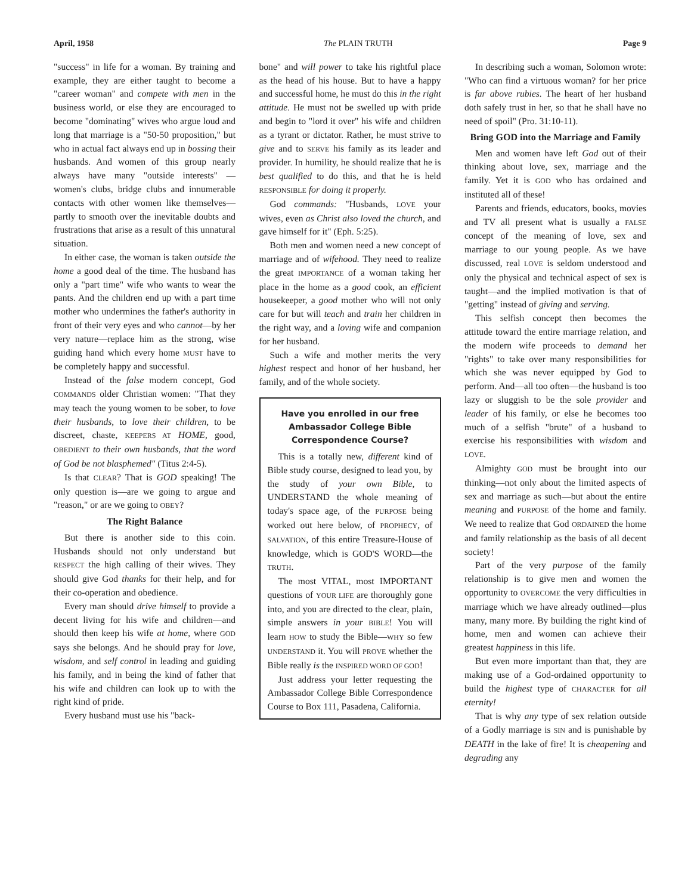April, 1958 The PLAIN TRUTH Page 9
"success" in life for a woman. By training and example, they are either taught to become a "career woman" and compete with men in the business world, or else they are encouraged to become "dominating" wives who argue loud and long that marriage is a "50-50 proposition," but who in actual fact always end up in bossing their husbands. And women of this group nearly always have many "outside interests" — women's clubs, bridge clubs and innumerable contacts with other women like themselves—partly to smooth over the inevitable doubts and frustrations that arise as a result of this unnatural situation.
In either case, the woman is taken outside the home a good deal of the time. The husband has only a "part time" wife who wants to wear the pants. And the children end up with a part time mother who undermines the father's authority in front of their very eyes and who cannot—by her very nature—replace him as the strong, wise guiding hand which every home MUST have to be completely happy and successful.
Instead of the false modern concept, God COMMANDS older Christian women: "That they may teach the young women to be sober, to love their husbands, to love their children, to be discreet, chaste, KEEPERS AT HOME, good, OBEDIENT to their own husbands, that the word of God be not blasphemed" (Titus 2:4-5).
Is that CLEAR? That is GOD speaking! The only question is—are we going to argue and "reason," or are we going to OBEY?
The Right Balance
But there is another side to this coin. Husbands should not only understand but RESPECT the high calling of their wives. They should give God thanks for their help, and for their co-operation and obedience.
Every man should drive himself to provide a decent living for his wife and children—and should then keep his wife at home, where GOD says she belongs. And he should pray for love, wisdom, and self control in leading and guiding his family, and in being the kind of father that his wife and children can look up to with the right kind of pride.
Every husband must use his "back-
bone" and will power to take his rightful place as the head of his house. But to have a happy and successful home, he must do this in the right attitude. He must not be swelled up with pride and begin to "lord it over" his wife and children as a tyrant or dictator. Rather, he must strive to give and to SERVE his family as its leader and provider. In humility, he should realize that he is best qualified to do this, and that he is held RESPONSIBLE for doing it properly.
God commands: "Husbands, LOVE your wives, even as Christ also loved the church, and gave himself for it" (Eph. 5:25).
Both men and women need a new concept of marriage and of wifehood. They need to realize the great IMPORTANCE of a woman taking her place in the home as a good cook, an efficient housekeeper, a good mother who will not only care for but will teach and train her children in the right way, and a loving wife and companion for her husband.
Such a wife and mother merits the very highest respect and honor of her husband, her family, and of the whole society.
Have you enrolled in our free Ambassador College Bible Correspondence Course?
This is a totally new, different kind of Bible study course, designed to lead you, by the study of your own Bible, to UNDERSTAND the whole meaning of today's space age, of the PURPOSE being worked out here below, of PROPHECY, of SALVATION, of this entire Treasure-House of knowledge, which is GOD'S WORD—the TRUTH.
The most VITAL, most IMPORTANT questions of YOUR LIFE are thoroughly gone into, and you are directed to the clear, plain, simple answers in your BIBLE! You will learn HOW to study the Bible—WHY so few UNDERSTAND it. You will PROVE whether the Bible really is the INSPIRED WORD OF GOD!
Just address your letter requesting the Ambassador College Bible Correspondence Course to Box 111, Pasadena, California.
In describing such a woman, Solomon wrote: "Who can find a virtuous woman? for her price is far above rubies. The heart of her husband doth safely trust in her, so that he shall have no need of spoil" (Pro. 31:10-11).
Bring GOD into the Marriage and Family
Men and women have left God out of their thinking about love, sex, marriage and the family. Yet it is GOD who has ordained and instituted all of these!
Parents and friends, educators, books, movies and TV all present what is usually a FALSE concept of the meaning of love, sex and marriage to our young people. As we have discussed, real LOVE is seldom understood and only the physical and technical aspect of sex is taught—and the implied motivation is that of "getting" instead of giving and serving.
This selfish concept then becomes the attitude toward the entire marriage relation, and the modern wife proceeds to demand her "rights" to take over many responsibilities for which she was never equipped by God to perform. And—all too often—the husband is too lazy or sluggish to be the sole provider and leader of his family, or else he becomes too much of a selfish "brute" of a husband to exercise his responsibilities with wisdom and LOVE.
Almighty GOD must be brought into our thinking—not only about the limited aspects of sex and marriage as such—but about the entire meaning and PURPOSE of the home and family. We need to realize that God ORDAINED the home and family relationship as the basis of all decent society!
Part of the very purpose of the family relationship is to give men and women the opportunity to OVERCOME the very difficulties in marriage which we have already outlined—plus many, many more. By building the right kind of home, men and women can achieve their greatest happiness in this life.
But even more important than that, they are making use of a God-ordained opportunity to build the highest type of CHARACTER for all eternity!
That is why any type of sex relation outside of a Godly marriage is SIN and is punishable by DEATH in the lake of fire! It is cheapening and degrading any